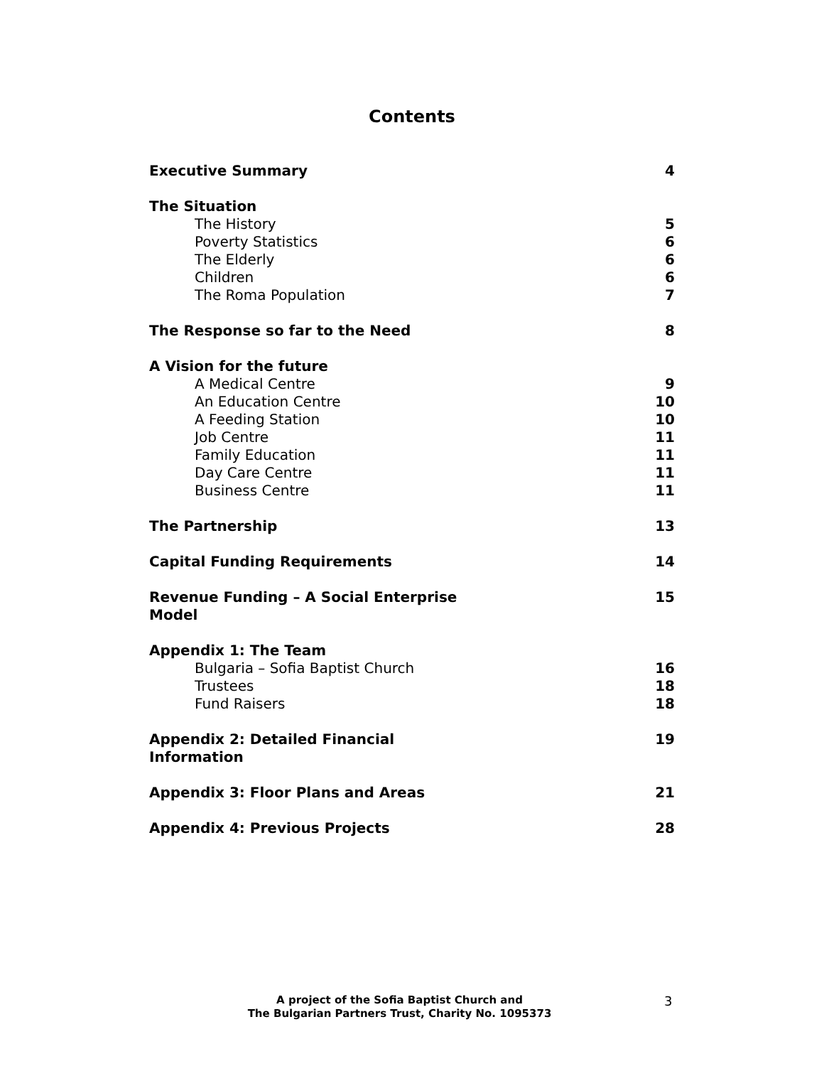Contents
Executive Summary 4
The Situation
The History 5
Poverty Statistics 6
The Elderly 6
Children 6
The Roma Population 7
The Response so far to the Need 8
A Vision for the future
A Medical Centre 9
An Education Centre 10
A Feeding Station 10
Job Centre 11
Family Education 11
Day Care Centre 11
Business Centre 11
The Partnership 13
Capital Funding Requirements 14
Revenue Funding – A Social Enterprise Model 15
Appendix 1: The Team
Bulgaria – Sofia Baptist Church 16
Trustees 18
Fund Raisers 18
Appendix 2: Detailed Financial Information 19
Appendix 3: Floor Plans and Areas 21
Appendix 4: Previous Projects 28
A project of the Sofia Baptist Church and
The Bulgarian Partners Trust, Charity No. 1095373
3